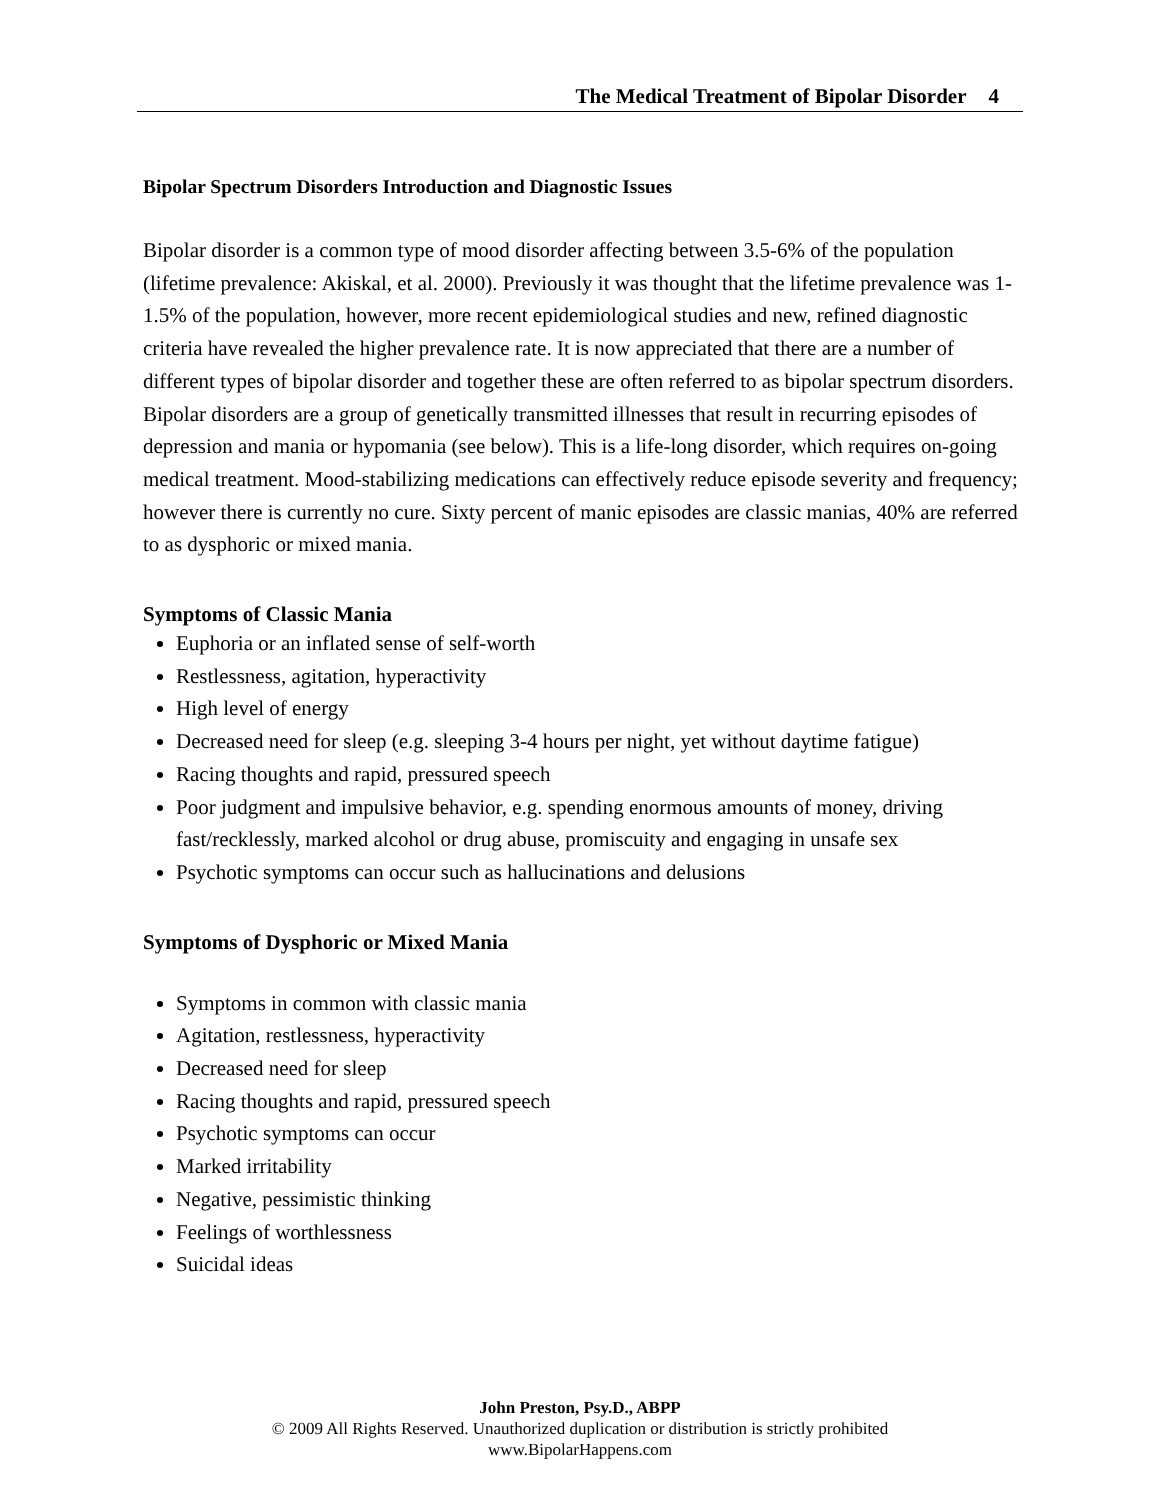The Medical Treatment of Bipolar Disorder 4
Bipolar Spectrum Disorders Introduction and Diagnostic Issues
Bipolar disorder is a common type of mood disorder affecting between 3.5-6% of the population (lifetime prevalence: Akiskal, et al. 2000). Previously it was thought that the lifetime prevalence was 1-1.5% of the population, however, more recent epidemiological studies and new, refined diagnostic criteria have revealed the higher prevalence rate. It is now appreciated that there are a number of different types of bipolar disorder and together these are often referred to as bipolar spectrum disorders. Bipolar disorders are a group of genetically transmitted illnesses that result in recurring episodes of depression and mania or hypomania (see below). This is a life-long disorder, which requires on-going medical treatment. Mood-stabilizing medications can effectively reduce episode severity and frequency; however there is currently no cure. Sixty percent of manic episodes are classic manias, 40% are referred to as dysphoric or mixed mania.
Symptoms of Classic Mania
Euphoria or an inflated sense of self-worth
Restlessness, agitation, hyperactivity
High level of energy
Decreased need for sleep (e.g. sleeping 3-4 hours per night, yet without daytime fatigue)
Racing thoughts and rapid, pressured speech
Poor judgment and impulsive behavior, e.g. spending enormous amounts of money, driving fast/recklessly, marked alcohol or drug abuse, promiscuity and engaging in unsafe sex
Psychotic symptoms can occur such as hallucinations and delusions
Symptoms of Dysphoric or Mixed Mania
Symptoms in common with classic mania
Agitation, restlessness, hyperactivity
Decreased need for sleep
Racing thoughts and rapid, pressured speech
Psychotic symptoms can occur
Marked irritability
Negative, pessimistic thinking
Feelings of worthlessness
Suicidal ideas
John Preston, Psy.D., ABPP
© 2009 All Rights Reserved. Unauthorized duplication or distribution is strictly prohibited
www.BipolarHappens.com